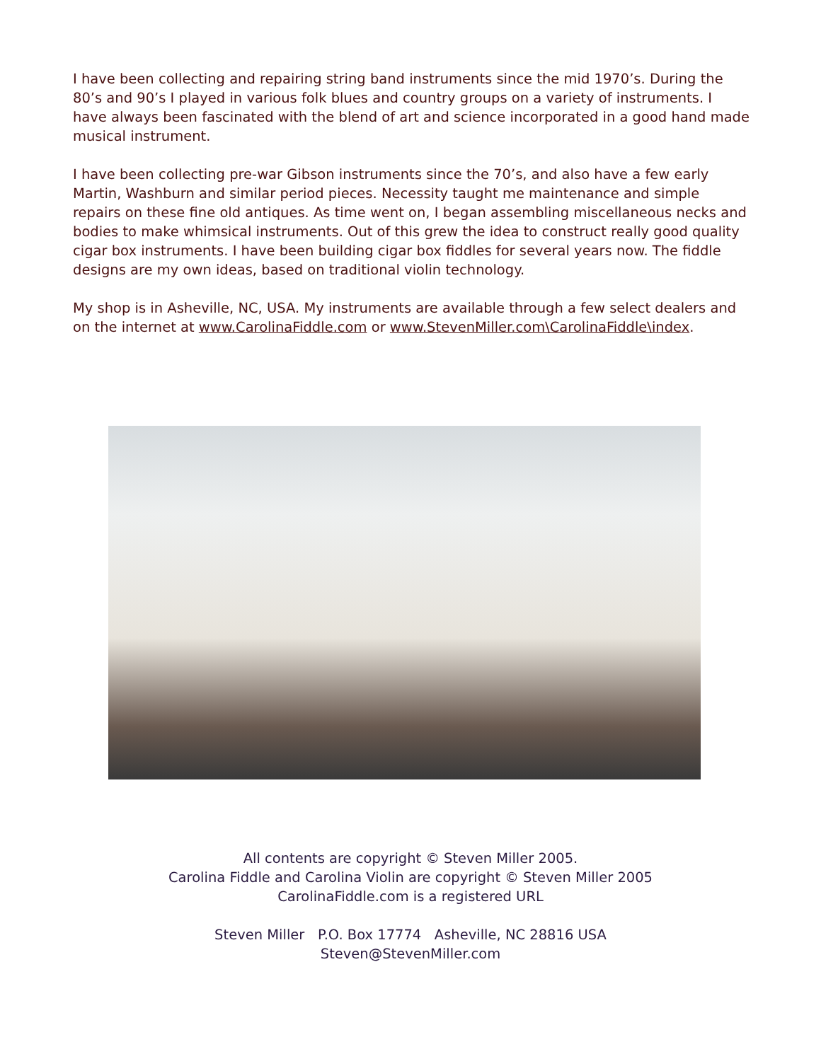I have been collecting and repairing string band instruments since the mid 1970’s. During the 80’s and 90’s I played in various folk blues and country groups on a variety of instruments. I have always been fascinated with the blend of art and science incorporated in a good hand made musical instrument.
I have been collecting pre-war Gibson instruments since the 70’s, and also have a few early Martin, Washburn and similar period pieces. Necessity taught me maintenance and simple repairs on these fine old antiques. As time went on, I began assembling miscellaneous necks and bodies to make whimsical instruments. Out of this grew the idea to construct really good quality cigar box instruments. I have been building cigar box fiddles for several years now. The fiddle designs are my own ideas, based on traditional violin technology.
My shop is in Asheville, NC, USA. My instruments are available through a few select dealers and on the internet at www.CarolinaFiddle.com or www.StevenMiller.com\CarolinaFiddle\index.
All contents are copyright © Steven Miller 2005.
Carolina Fiddle and Carolina Violin are copyright © Steven Miller 2005
CarolinaFiddle.com is a registered URL
Steven Miller P.O. Box 17774 Asheville, NC 28816 USA
Steven@StevenMiller.com